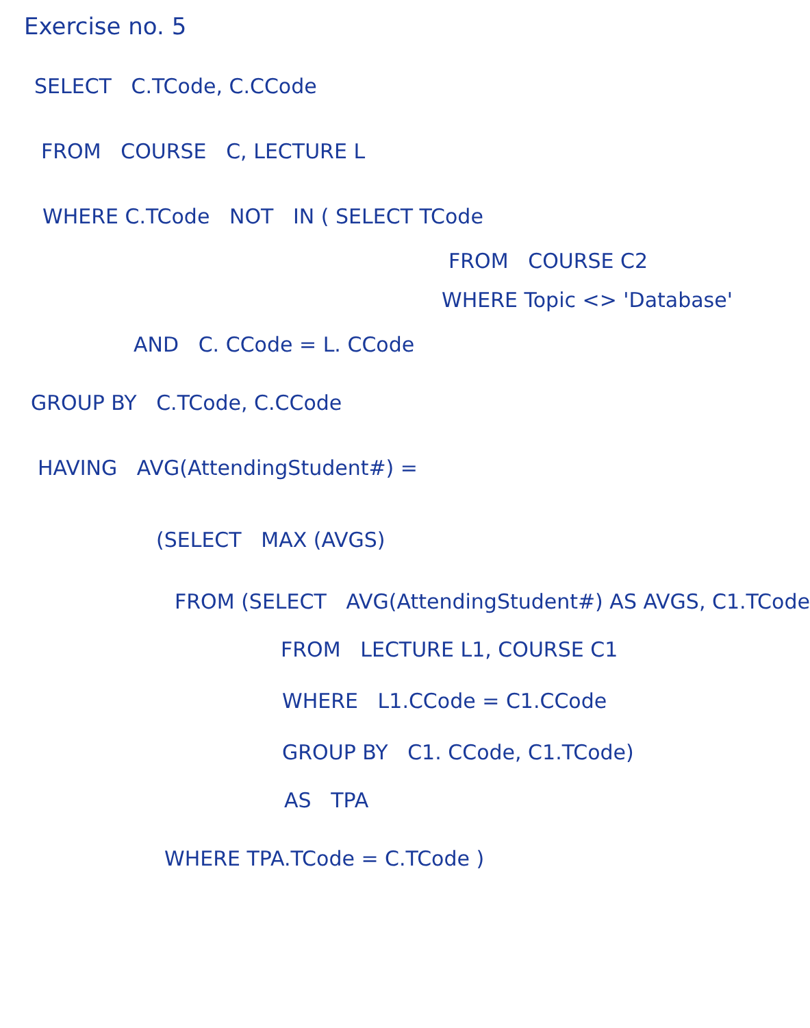Exercise no. 5
SELECT C.TCode, C.CCode
FROM COURSE C, LECTURE L
WHERE C.TCode NOT IN ( SELECT TCode
FROM COURSE C2
WHERE Topic <> 'Database'
AND C. CCode = L. CCode
GROUP BY C.TCode, C.CCode
HAVING AVG(AttendingStudent#) =
(SELECT MAX (AVGS)
FROM (SELECT AVG(AttendingStudent#) AS AVGS, C1.TCode
FROM LECTURE L1, COURSE C1
WHERE L1.CCode = C1.CCode
GROUP BY C1. CCode, C1.TCode)
AS TPA
WHERE TPA.TCode = C.TCode )